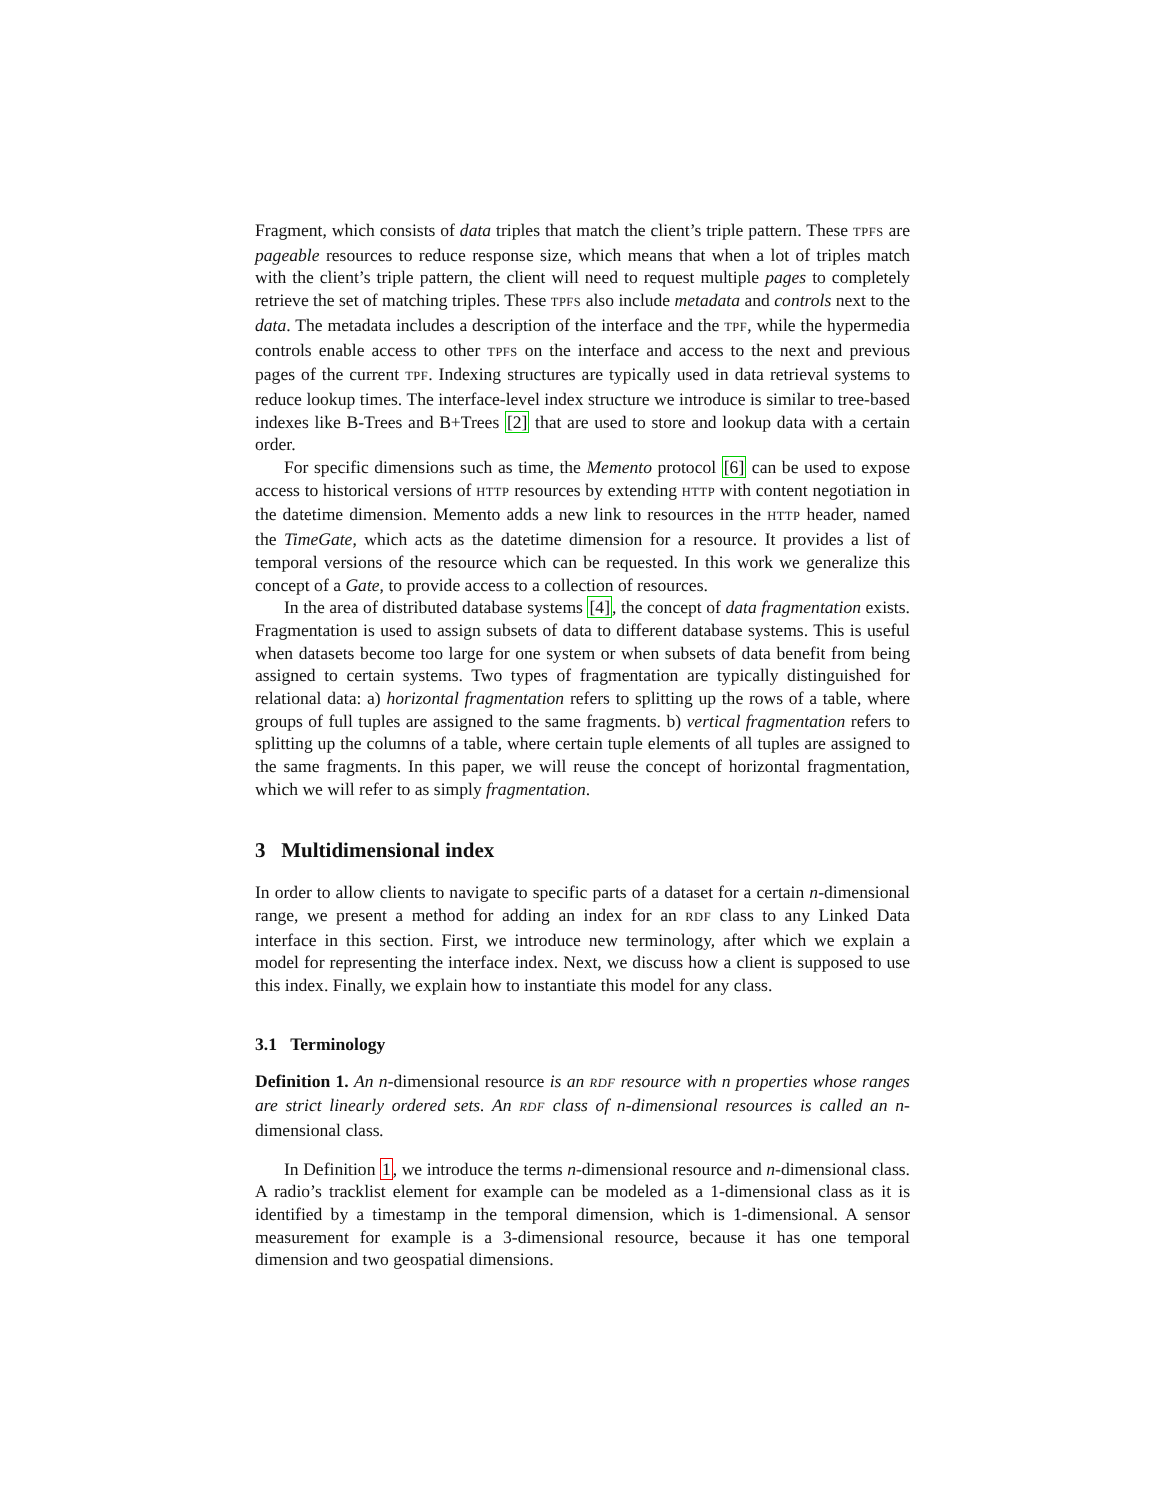Fragment, which consists of data triples that match the client’s triple pattern. These TPFS are pageable resources to reduce response size, which means that when a lot of triples match with the client’s triple pattern, the client will need to request multiple pages to completely retrieve the set of matching triples. These TPFS also include metadata and controls next to the data. The metadata includes a description of the interface and the TPF, while the hypermedia controls enable access to other TPFS on the interface and access to the next and previous pages of the current TPF. Indexing structures are typically used in data retrieval systems to reduce lookup times. The interface-level index structure we introduce is similar to tree-based indexes like B-Trees and B+Trees [2] that are used to store and lookup data with a certain order.
For specific dimensions such as time, the Memento protocol [6] can be used to expose access to historical versions of HTTP resources by extending HTTP with content negotiation in the datetime dimension. Memento adds a new link to resources in the HTTP header, named the TimeGate, which acts as the datetime dimension for a resource. It provides a list of temporal versions of the resource which can be requested. In this work we generalize this concept of a Gate, to provide access to a collection of resources.
In the area of distributed database systems [4], the concept of data fragmentation exists. Fragmentation is used to assign subsets of data to different database systems. This is useful when datasets become too large for one system or when subsets of data benefit from being assigned to certain systems. Two types of fragmentation are typically distinguished for relational data: a) horizontal fragmentation refers to splitting up the rows of a table, where groups of full tuples are assigned to the same fragments. b) vertical fragmentation refers to splitting up the columns of a table, where certain tuple elements of all tuples are assigned to the same fragments. In this paper, we will reuse the concept of horizontal fragmentation, which we will refer to as simply fragmentation.
3 Multidimensional index
In order to allow clients to navigate to specific parts of a dataset for a certain n-dimensional range, we present a method for adding an index for an RDF class to any Linked Data interface in this section. First, we introduce new terminology, after which we explain a model for representing the interface index. Next, we discuss how a client is supposed to use this index. Finally, we explain how to instantiate this model for any class.
3.1 Terminology
Definition 1. An n-dimensional resource is an RDF resource with n properties whose ranges are strict linearly ordered sets. An RDF class of n-dimensional resources is called an n-dimensional class.
In Definition 1, we introduce the terms n-dimensional resource and n-dimensional class. A radio’s tracklist element for example can be modeled as a 1-dimensional class as it is identified by a timestamp in the temporal dimension, which is 1-dimensional. A sensor measurement for example is a 3-dimensional resource, because it has one temporal dimension and two geospatial dimensions.